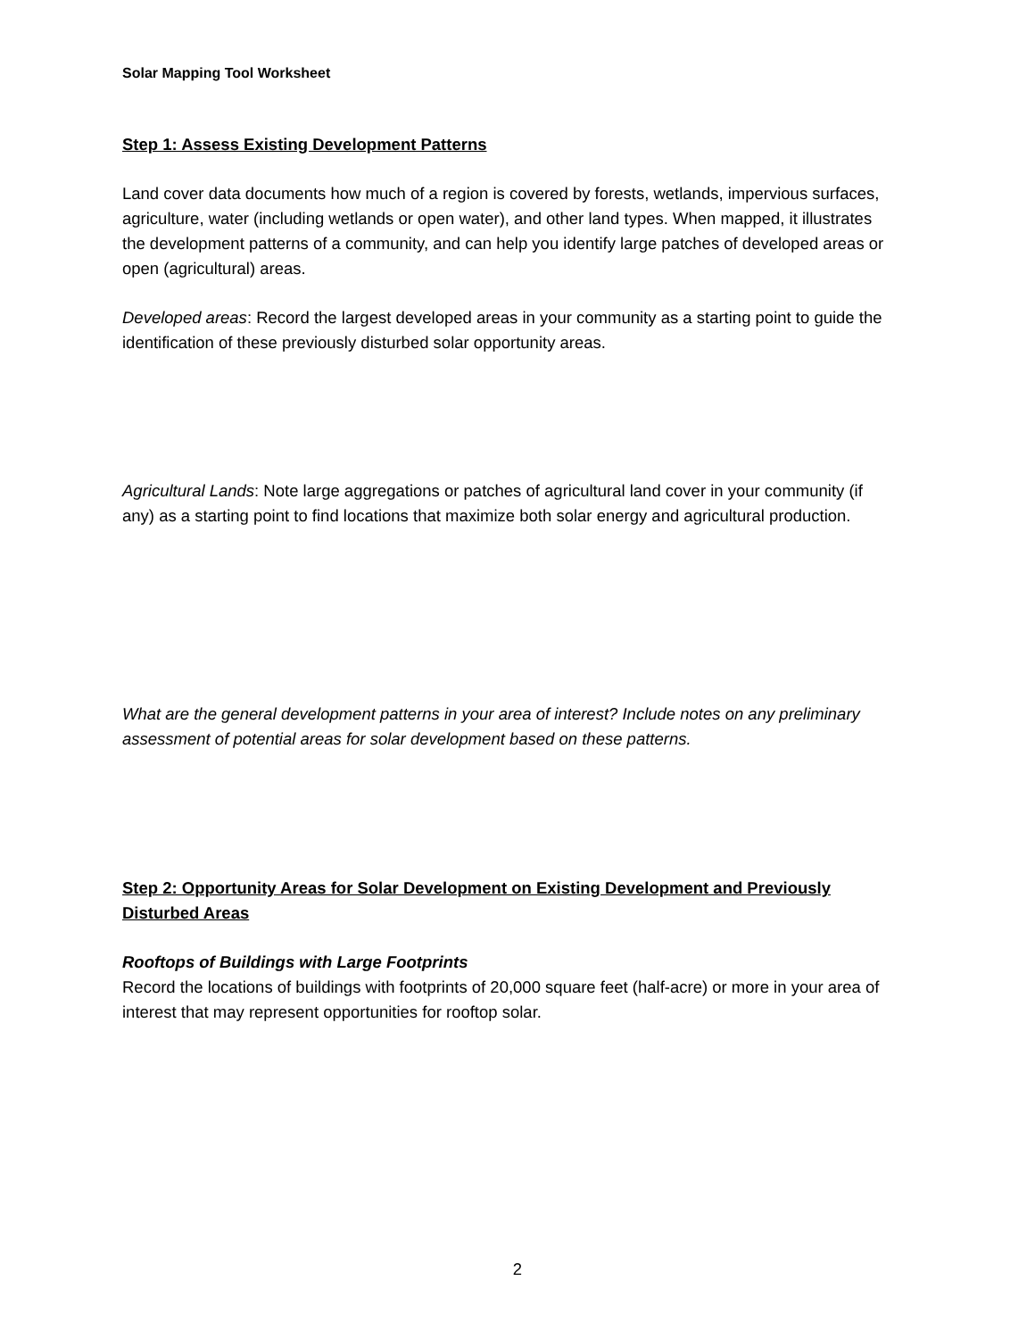Solar Mapping Tool Worksheet
Step 1: Assess Existing Development Patterns
Land cover data documents how much of a region is covered by forests, wetlands, impervious surfaces, agriculture, water (including wetlands or open water), and other land types. When mapped, it illustrates the development patterns of a community, and can help you identify large patches of developed areas or open (agricultural) areas.
Developed areas: Record the largest developed areas in your community as a starting point to guide the identification of these previously disturbed solar opportunity areas.
Agricultural Lands: Note large aggregations or patches of agricultural land cover in your community (if any) as a starting point to find locations that maximize both solar energy and agricultural production.
What are the general development patterns in your area of interest? Include notes on any preliminary assessment of potential areas for solar development based on these patterns.
Step 2: Opportunity Areas for Solar Development on Existing Development and Previously Disturbed Areas
Rooftops of Buildings with Large Footprints
Record the locations of buildings with footprints of 20,000 square feet (half-acre) or more in your area of interest that may represent opportunities for rooftop solar.
2